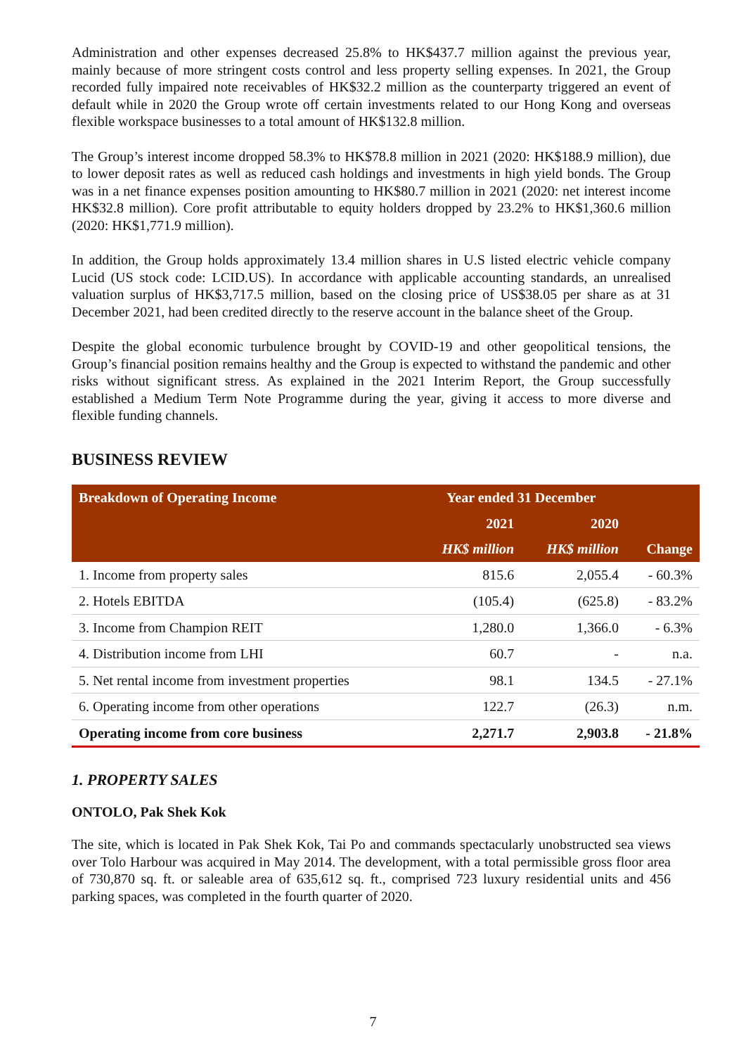Administration and other expenses decreased 25.8% to HK$437.7 million against the previous year, mainly because of more stringent costs control and less property selling expenses. In 2021, the Group recorded fully impaired note receivables of HK$32.2 million as the counterparty triggered an event of default while in 2020 the Group wrote off certain investments related to our Hong Kong and overseas flexible workspace businesses to a total amount of HK$132.8 million.
The Group’s interest income dropped 58.3% to HK$78.8 million in 2021 (2020: HK$188.9 million), due to lower deposit rates as well as reduced cash holdings and investments in high yield bonds. The Group was in a net finance expenses position amounting to HK$80.7 million in 2021 (2020: net interest income HK$32.8 million). Core profit attributable to equity holders dropped by 23.2% to HK$1,360.6 million (2020: HK$1,771.9 million).
In addition, the Group holds approximately 13.4 million shares in U.S listed electric vehicle company Lucid (US stock code: LCID.US). In accordance with applicable accounting standards, an unrealised valuation surplus of HK$3,717.5 million, based on the closing price of US$38.05 per share as at 31 December 2021, had been credited directly to the reserve account in the balance sheet of the Group.
Despite the global economic turbulence brought by COVID-19 and other geopolitical tensions, the Group’s financial position remains healthy and the Group is expected to withstand the pandemic and other risks without significant stress. As explained in the 2021 Interim Report, the Group successfully established a Medium Term Note Programme during the year, giving it access to more diverse and flexible funding channels.
BUSINESS REVIEW
| Breakdown of Operating Income | Year ended 31 December | | |
| --- | --- | --- | --- |
| | 2021 | 2020 | |
| | HK$ million | HK$ million | Change |
| 1. Income from property sales | 815.6 | 2,055.4 | - 60.3% |
| 2. Hotels EBITDA | (105.4) | (625.8) | - 83.2% |
| 3. Income from Champion REIT | 1,280.0 | 1,366.0 | - 6.3% |
| 4. Distribution income from LHI | 60.7 | - | n.a. |
| 5. Net rental income from investment properties | 98.1 | 134.5 | - 27.1% |
| 6. Operating income from other operations | 122.7 | (26.3) | n.m. |
| Operating income from core business | 2,271.7 | 2,903.8 | - 21.8% |
1. PROPERTY SALES
ONTOLO, Pak Shek Kok
The site, which is located in Pak Shek Kok, Tai Po and commands spectacularly unobstructed sea views over Tolo Harbour was acquired in May 2014. The development, with a total permissible gross floor area of 730,870 sq. ft. or saleable area of 635,612 sq. ft., comprised 723 luxury residential units and 456 parking spaces, was completed in the fourth quarter of 2020.
7